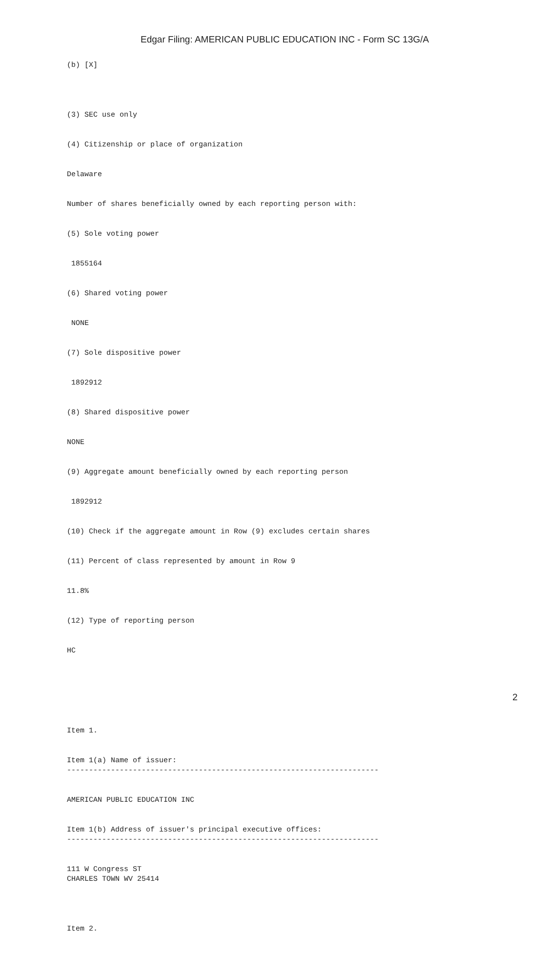Edgar Filing: AMERICAN PUBLIC EDUCATION INC - Form SC 13G/A
(b) [X]
(3) SEC use only
(4) Citizenship or place of organization
Delaware
Number of shares beneficially owned by each reporting person with:
(5) Sole voting power
1855164
(6) Shared voting power
NONE
(7) Sole dispositive power
1892912
(8) Shared dispositive power
NONE
(9) Aggregate amount beneficially owned by each reporting person
1892912
(10) Check if the aggregate amount in Row (9) excludes certain shares
(11) Percent of class represented by amount in Row 9
11.8%
(12) Type of reporting person
HC
Item 1.
Item 1(a) Name of issuer: -----------------------------------------------------------------------
AMERICAN PUBLIC EDUCATION INC
Item 1(b) Address of issuer's principal executive offices: -----------------------------------------------------------------------
111 W Congress ST CHARLES TOWN WV 25414
Item 2.
2